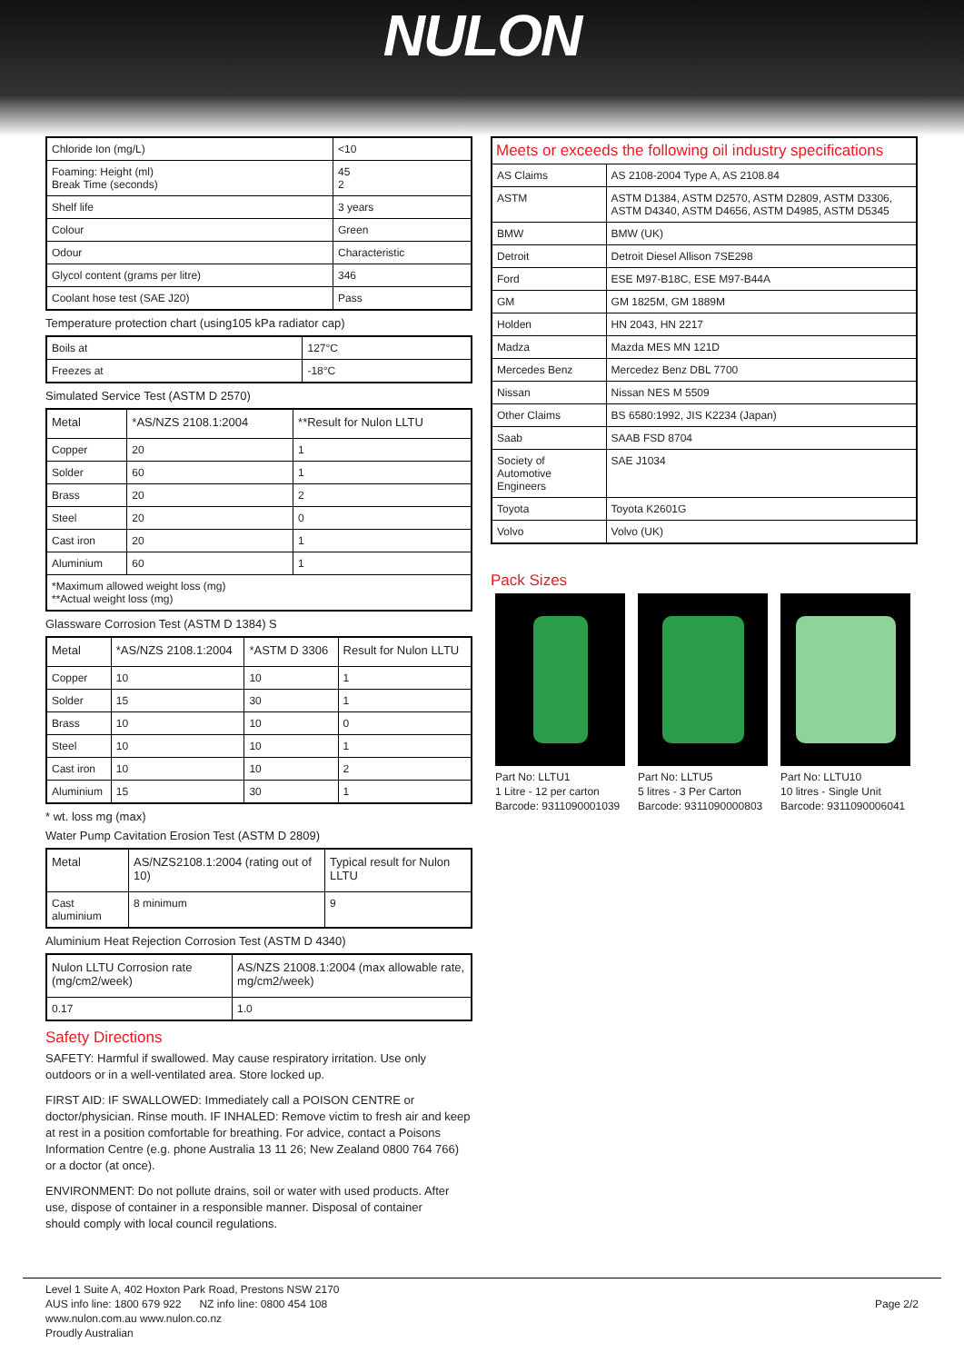NULON
| Chloride Ion (mg/L) | <10 |
| Foaming: Height (ml) Break Time (seconds) | 45 2 |
| Shelf life | 3 years |
| Colour | Green |
| Odour | Characteristic |
| Glycol content (grams per litre) | 346 |
| Coolant hose test (SAE J20) | Pass |
Temperature protection chart (using105 kPa radiator cap)
| Boils at | 127°C |
| Freezes at | -18°C |
Simulated Service Test (ASTM D 2570)
| Metal | *AS/NZS 2108.1:2004 | **Result for Nulon LLTU |
| --- | --- | --- |
| Copper | 20 | 1 |
| Solder | 60 | 1 |
| Brass | 20 | 2 |
| Steel | 20 | 0 |
| Cast iron | 20 | 1 |
| Aluminium | 60 | 1 |
| *Maximum allowed weight loss (mg) **Actual weight loss (mg) | | |
Glassware Corrosion Test (ASTM D 1384) S
| Metal | *AS/NZS 2108.1:2004 | *ASTM D 3306 | Result for Nulon LLTU |
| --- | --- | --- | --- |
| Copper | 10 | 10 | 1 |
| Solder | 15 | 30 | 1 |
| Brass | 10 | 10 | 0 |
| Steel | 10 | 10 | 1 |
| Cast iron | 10 | 10 | 2 |
| Aluminium | 15 | 30 | 1 |
* wt. loss mg (max)
Water Pump Cavitation Erosion Test (ASTM D 2809)
| Metal | AS/NZS2108.1:2004 (rating out of 10) | Typical result for Nulon LLTU |
| --- | --- | --- |
| Cast aluminium | 8 minimum | 9 |
Aluminium Heat Rejection Corrosion Test (ASTM D 4340)
| Nulon LLTU Corrosion rate (mg/cm2/week) | AS/NZS 21008.1:2004 (max allowable rate, mg/cm2/week) |
| --- | --- |
| 0.17 | 1.0 |
Safety Directions
SAFETY: Harmful if swallowed. May cause respiratory irritation. Use only outdoors or in a well-ventilated area. Store locked up.
FIRST AID: IF SWALLOWED: Immediately call a POISON CENTRE or doctor/physician. Rinse mouth. IF INHALED: Remove victim to fresh air and keep at rest in a position comfortable for breathing. For advice, contact a Poisons Information Centre (e.g. phone Australia 13 11 26; New Zealand 0800 764 766) or a doctor (at once).
ENVIRONMENT: Do not pollute drains, soil or water with used products. After use, dispose of container in a responsible manner. Disposal of container
should comply with local council regulations.
| Meets or exceeds the following oil industry specifications | |
| --- | --- |
| AS Claims | AS 2108-2004 Type A, AS 2108.84 |
| ASTM | ASTM D1384, ASTM D2570, ASTM D2809, ASTM D3306, ASTM D4340, ASTM D4656, ASTM D4985, ASTM D5345 |
| BMW | BMW (UK) |
| Detroit | Detroit Diesel Allison 7SE298 |
| Ford | ESE M97-B18C, ESE M97-B44A |
| GM | GM 1825M, GM 1889M |
| Holden | HN 2043, HN 2217 |
| Madza | Mazda MES MN 121D |
| Mercedes Benz | Mercedez Benz DBL 7700 |
| Nissan | Nissan NES M 5509 |
| Other Claims | BS 6580:1992, JIS K2234 (Japan) |
| Saab | SAAB FSD 8704 |
| Society of Automotive Engineers | SAE J1034 |
| Toyota | Toyota K2601G |
| Volvo | Volvo (UK) |
Pack Sizes
Part No: LLTU1
1 Litre - 12 per carton
Barcode: 9311090001039
Part No: LLTU5
5 litres - 3 Per Carton
Barcode: 9311090000803
Part No: LLTU10
10 litres - Single Unit
Barcode: 9311090006041
Level 1 Suite A, 402 Hoxton Park Road, Prestons NSW 2170
AUS info line: 1800 679 922 NZ info line: 0800 454 108
www.nulon.com.au www.nulon.co.nz
Proudly Australian
Page 2/2